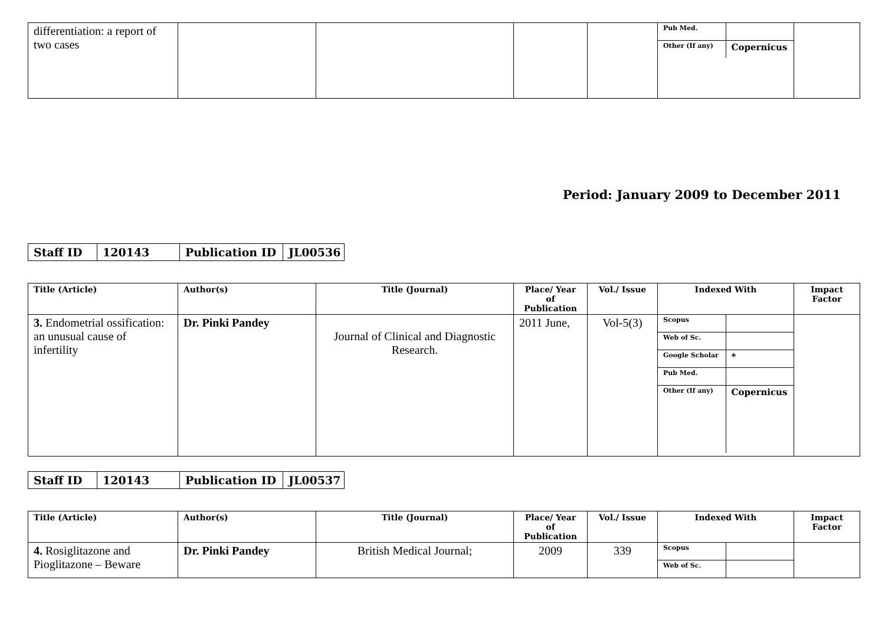| differentiation: a report of two cases | | | | | / Pub Med. / / / Other (If any) / Copernicus / | |
Period: January 2009 to December 2011
| Staff ID | 120143 | Publication ID | JL00536 |
| Title (Article) | Author(s) | Title (Journal) | Place/ Year of Publication | Vol./ Issue | Indexed With | Impact Factor |
| --- | --- | --- | --- | --- | --- | --- |
| 3. Endometrial ossification: an unusual cause of infertility | Dr. Pinki Pandey | Journal of Clinical and Diagnostic Research. | 2011 June, | Vol-5(3) | / Scopus / / / Web of Sc. / / / Google Scholar / * / / Pub Med. / / / Other (If any) / Copernicus / | |
| Staff ID | 120143 | Publication ID | JL00537 |
| Title (Article) | Author(s) | Title (Journal) | Place/ Year of Publication | Vol./ Issue | Indexed With | Impact Factor |
| --- | --- | --- | --- | --- | --- | --- |
| 4. Rosiglitazone and Pioglitazone – Beware | Dr. Pinki Pandey | British Medical Journal; | 2009 | 339 | / Scopus / / / Web of Sc. / / | |